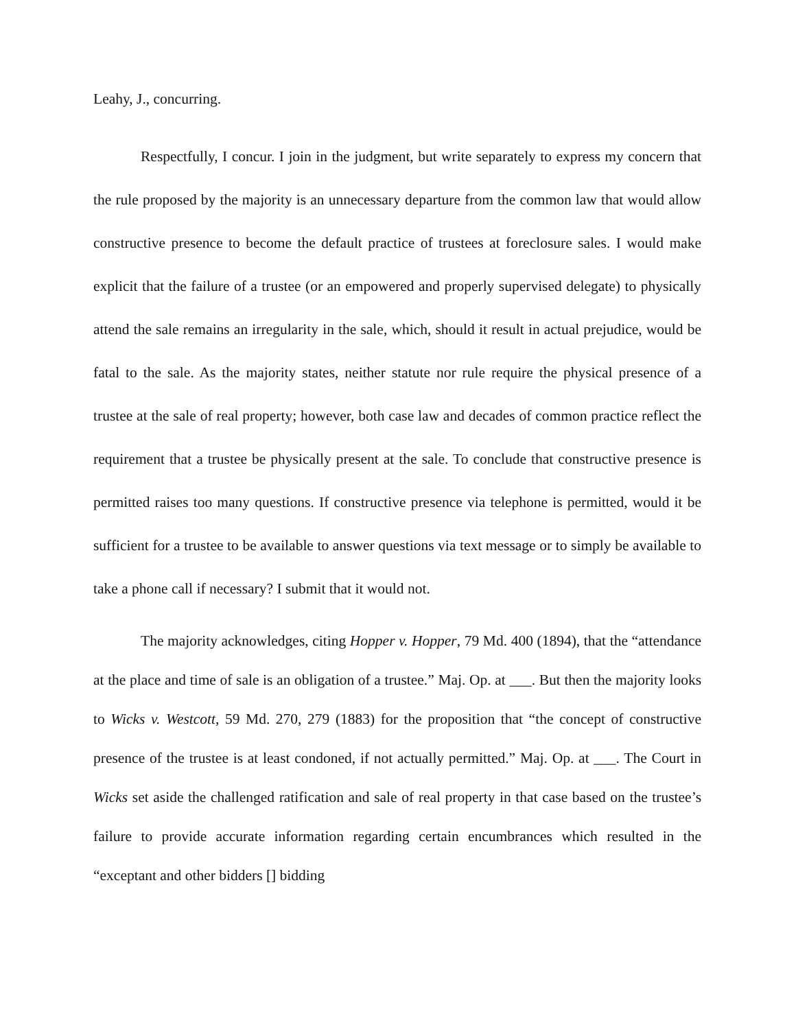Leahy, J., concurring.
Respectfully, I concur. I join in the judgment, but write separately to express my concern that the rule proposed by the majority is an unnecessary departure from the common law that would allow constructive presence to become the default practice of trustees at foreclosure sales. I would make explicit that the failure of a trustee (or an empowered and properly supervised delegate) to physically attend the sale remains an irregularity in the sale, which, should it result in actual prejudice, would be fatal to the sale. As the majority states, neither statute nor rule require the physical presence of a trustee at the sale of real property; however, both case law and decades of common practice reflect the requirement that a trustee be physically present at the sale. To conclude that constructive presence is permitted raises too many questions. If constructive presence via telephone is permitted, would it be sufficient for a trustee to be available to answer questions via text message or to simply be available to take a phone call if necessary? I submit that it would not.
The majority acknowledges, citing Hopper v. Hopper, 79 Md. 400 (1894), that the “attendance at the place and time of sale is an obligation of a trustee.” Maj. Op. at ___. But then the majority looks to Wicks v. Westcott, 59 Md. 270, 279 (1883) for the proposition that “the concept of constructive presence of the trustee is at least condoned, if not actually permitted.” Maj. Op. at ___. The Court in Wicks set aside the challenged ratification and sale of real property in that case based on the trustee’s failure to provide accurate information regarding certain encumbrances which resulted in the “exceptant and other bidders [] bidding